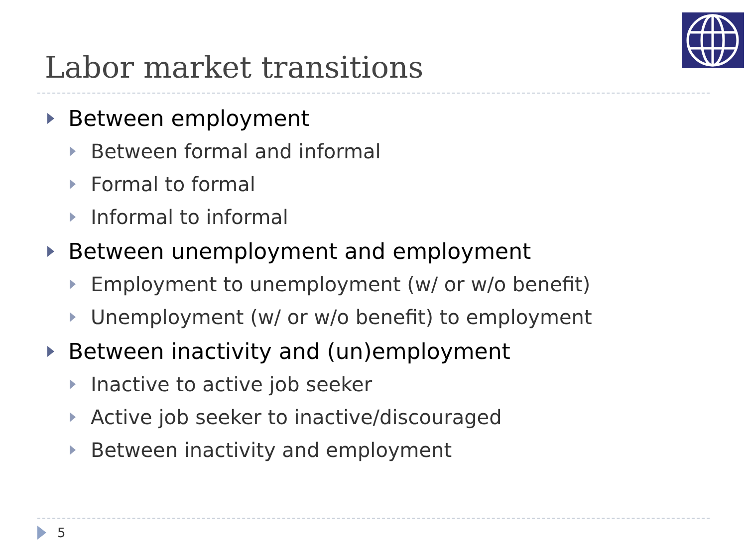Labor market transitions
Between employment
Between formal and informal
Formal to formal
Informal to informal
Between unemployment and employment
Employment to unemployment (w/ or w/o benefit)
Unemployment (w/ or w/o benefit) to employment
Between inactivity and (un)employment
Inactive to active job seeker
Active job seeker to inactive/discouraged
Between inactivity and employment
5